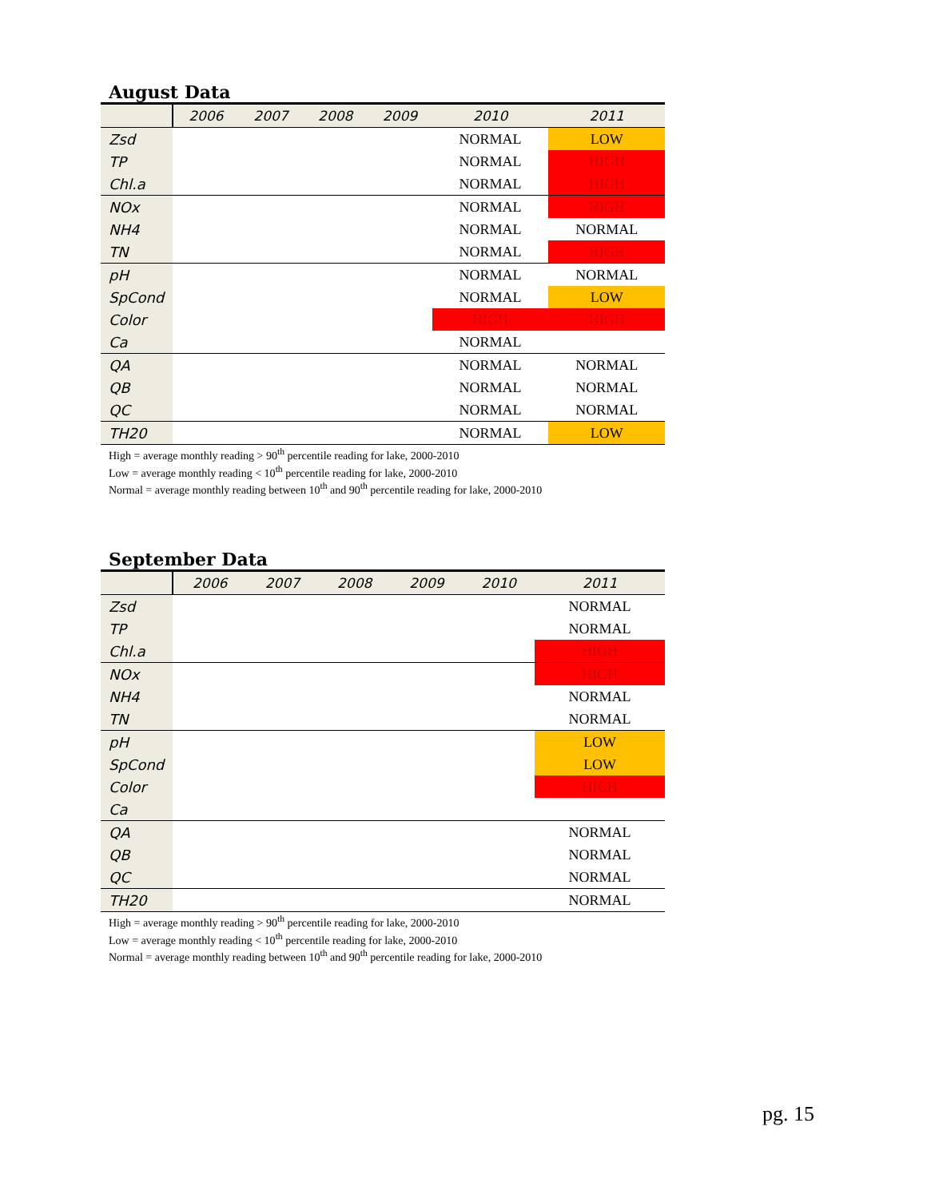August Data
| | 2006 | 2007 | 2008 | 2009 | 2010 | 2011 |
| --- | --- | --- | --- | --- | --- | --- |
| Zsd | | | | | NORMAL | LOW |
| TP | | | | | NORMAL | HIGH |
| Chl.a | | | | | NORMAL | HIGH |
| NOx | | | | | NORMAL | HIGH |
| NH4 | | | | | NORMAL | NORMAL |
| TN | | | | | NORMAL | HIGH |
| pH | | | | | NORMAL | NORMAL |
| SpCond | | | | | NORMAL | LOW |
| Color | | | | | HIGH | HIGH |
| Ca | | | | | NORMAL | |
| QA | | | | | NORMAL | NORMAL |
| QB | | | | | NORMAL | NORMAL |
| QC | | | | | NORMAL | NORMAL |
| TH20 | | | | | NORMAL | LOW |
High = average monthly reading > 90<sup>th</sup> percentile reading for lake, 2000-2010
Low = average monthly reading < 10<sup>th</sup> percentile reading for lake, 2000-2010
Normal = average monthly reading between 10<sup>th</sup> and 90<sup>th</sup> percentile reading for lake, 2000-2010
September Data
| | 2006 | 2007 | 2008 | 2009 | 2010 | 2011 |
| --- | --- | --- | --- | --- | --- | --- |
| Zsd | | | | | | NORMAL |
| TP | | | | | | NORMAL |
| Chl.a | | | | | | HIGH |
| NOx | | | | | | HIGH |
| NH4 | | | | | | NORMAL |
| TN | | | | | | NORMAL |
| pH | | | | | | LOW |
| SpCond | | | | | | LOW |
| Color | | | | | | HIGH |
| Ca | | | | | | |
| QA | | | | | | NORMAL |
| QB | | | | | | NORMAL |
| QC | | | | | | NORMAL |
| TH20 | | | | | | NORMAL |
High = average monthly reading > 90<sup>th</sup> percentile reading for lake, 2000-2010
Low = average monthly reading < 10<sup>th</sup> percentile reading for lake, 2000-2010
Normal = average monthly reading between 10<sup>th</sup> and 90<sup>th</sup> percentile reading for lake, 2000-2010
pg. 15